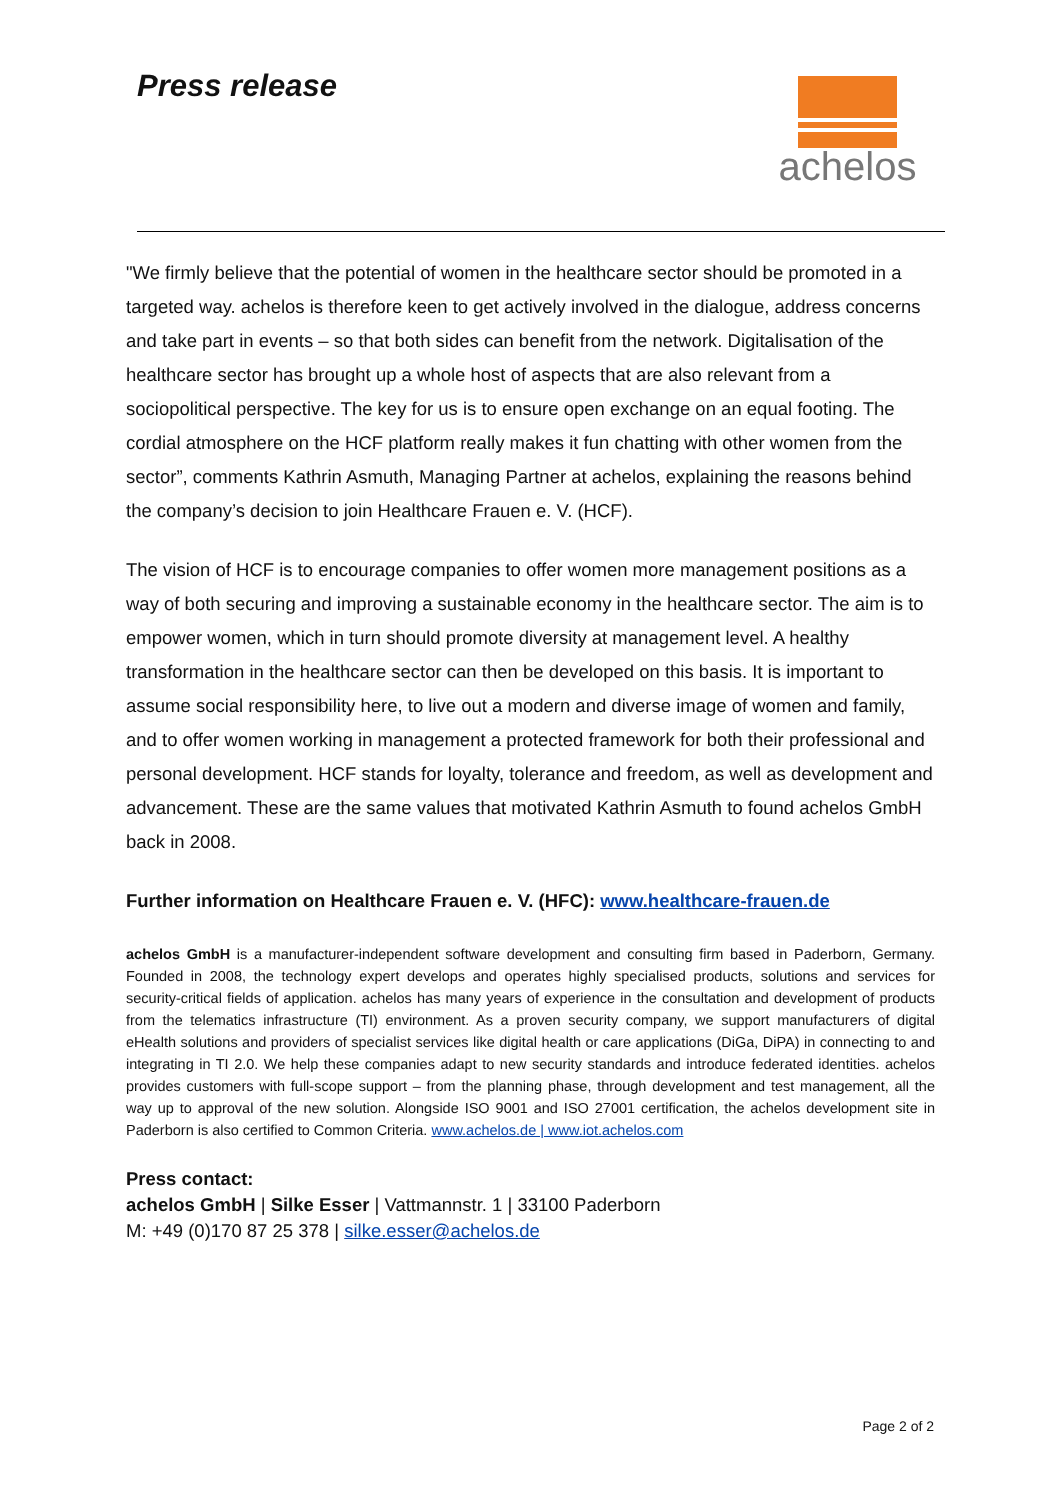Press release
achelos
"We firmly believe that the potential of women in the healthcare sector should be promoted in a targeted way. achelos is therefore keen to get actively involved in the dialogue, address concerns and take part in events – so that both sides can benefit from the network. Digitalisation of the healthcare sector has brought up a whole host of aspects that are also relevant from a sociopolitical perspective. The key for us is to ensure open exchange on an equal footing. The cordial atmosphere on the HCF platform really makes it fun chatting with other women from the sector”, comments Kathrin Asmuth, Managing Partner at achelos, explaining the reasons behind the company’s decision to join Healthcare Frauen e. V. (HCF).
The vision of HCF is to encourage companies to offer women more management positions as a way of both securing and improving a sustainable economy in the healthcare sector. The aim is to empower women, which in turn should promote diversity at management level. A healthy transformation in the healthcare sector can then be developed on this basis. It is important to assume social responsibility here, to live out a modern and diverse image of women and family, and to offer women working in management a protected framework for both their professional and personal development. HCF stands for loyalty, tolerance and freedom, as well as development and advancement. These are the same values that motivated Kathrin Asmuth to found achelos GmbH back in 2008.
Further information on Healthcare Frauen e. V. (HFC): www.healthcare-frauen.de
achelos GmbH is a manufacturer-independent software development and consulting firm based in Paderborn, Germany. Founded in 2008, the technology expert develops and operates highly specialised products, solutions and services for security-critical fields of application. achelos has many years of experience in the consultation and development of products from the telematics infrastructure (TI) environment. As a proven security company, we support manufacturers of digital eHealth solutions and providers of specialist services like digital health or care applications (DiGa, DiPA) in connecting to and integrating in TI 2.0. We help these companies adapt to new security standards and introduce federated identities. achelos provides customers with full-scope support – from the planning phase, through development and test management, all the way up to approval of the new solution. Alongside ISO 9001 and ISO 27001 certification, the achelos development site in Paderborn is also certified to Common Criteria. www.achelos.de | www.iot.achelos.com
Press contact:
achelos GmbH | Silke Esser | Vattmannstr. 1 | 33100 Paderborn
M: +49 (0)170 87 25 378 | silke.esser@achelos.de
Page 2 of 2